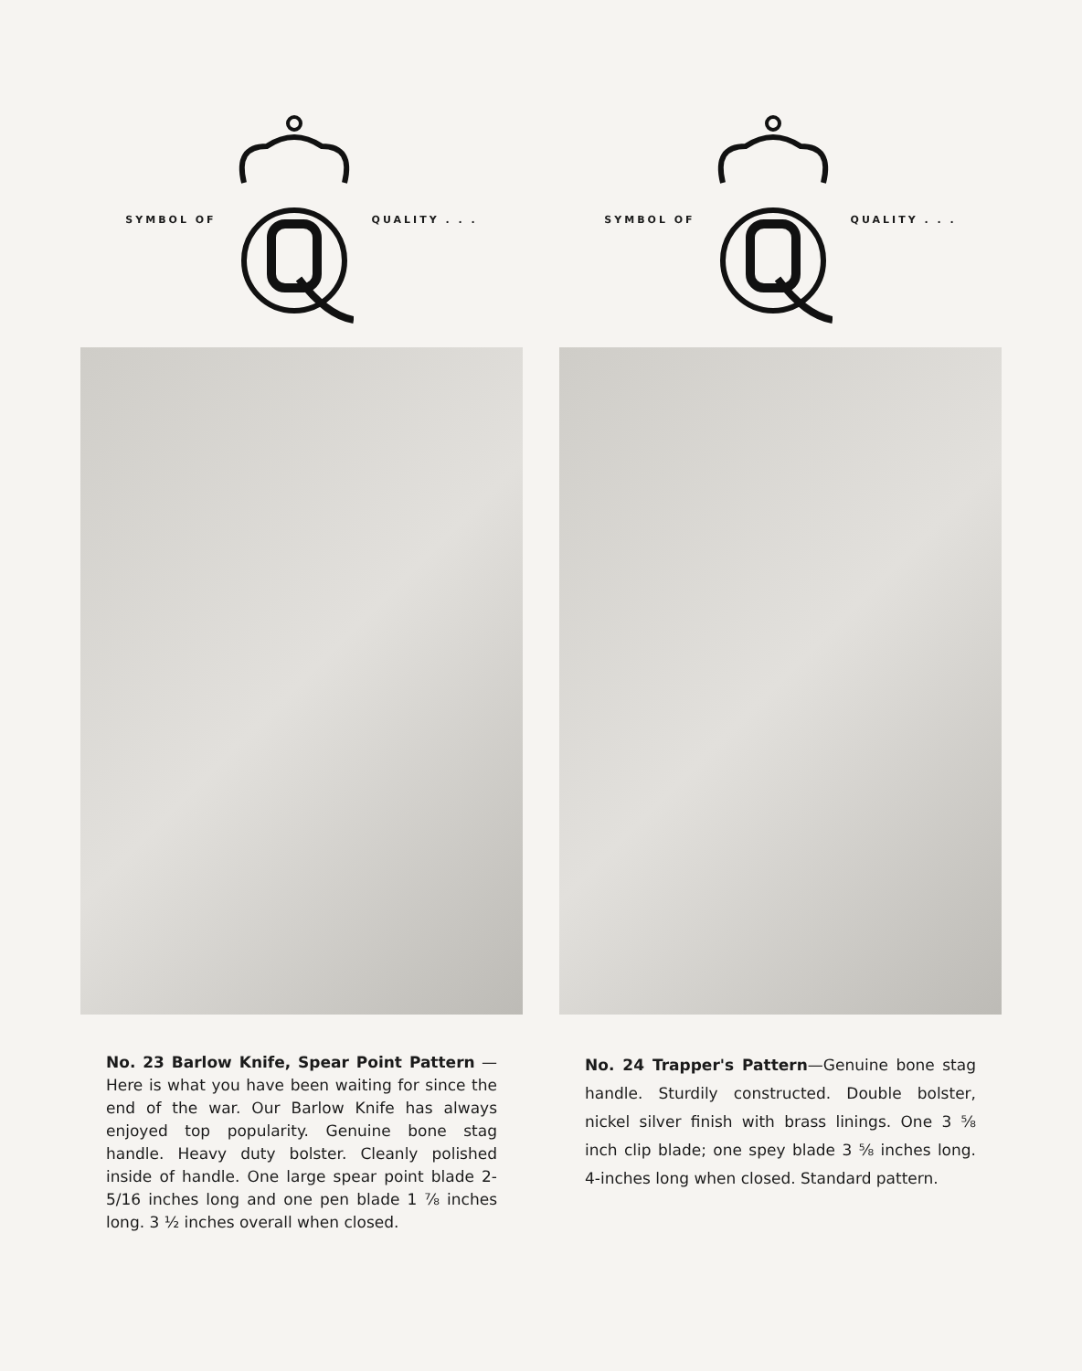SYMBOL OF QUALITY . . .
No. 23 Barlow Knife, Spear Point Pattern — Here is what you have been waiting for since the end of the war. Our Barlow Knife has always enjoyed top popularity. Genuine bone stag handle. Heavy duty bolster. Cleanly polished inside of handle. One large spear point blade 2-5/16 inches long and one pen blade 1 ⅞ inches long. 3 ½ inches overall when closed.
SYMBOL OF QUALITY . . .
No. 24 Trapper's Pattern—Genuine bone stag handle. Sturdily constructed. Double bolster, nickel silver finish with brass linings. One 3 ⅝ inch clip blade; one spey blade 3 ⅝ inches long. 4-inches long when closed. Standard pattern.